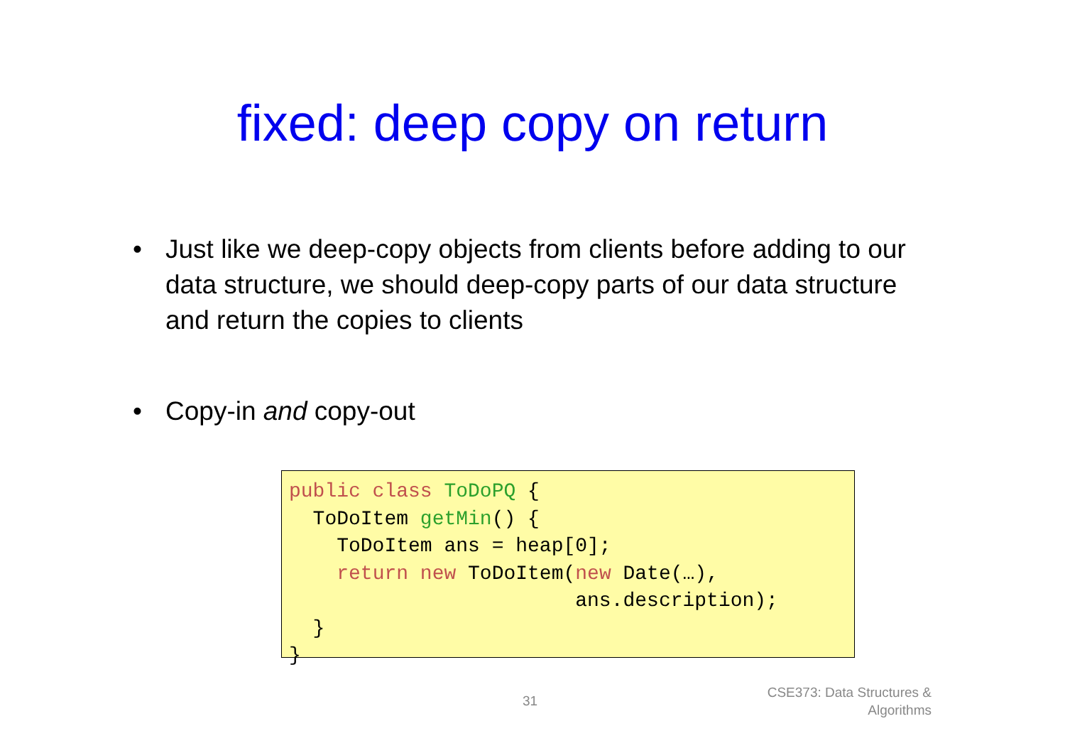fixed: deep copy on return
• Just like we deep-copy objects from clients before adding to our data structure, we should deep-copy parts of our data structure and return the copies to clients
• Copy-in and copy-out
public class ToDoPQ {
  ToDoItem getMin() {
    ToDoItem ans = heap[0];
    return new ToDoItem(new Date(…),
                        ans.description);
  }
}
31
CSE373: Data Structures &
Algorithms